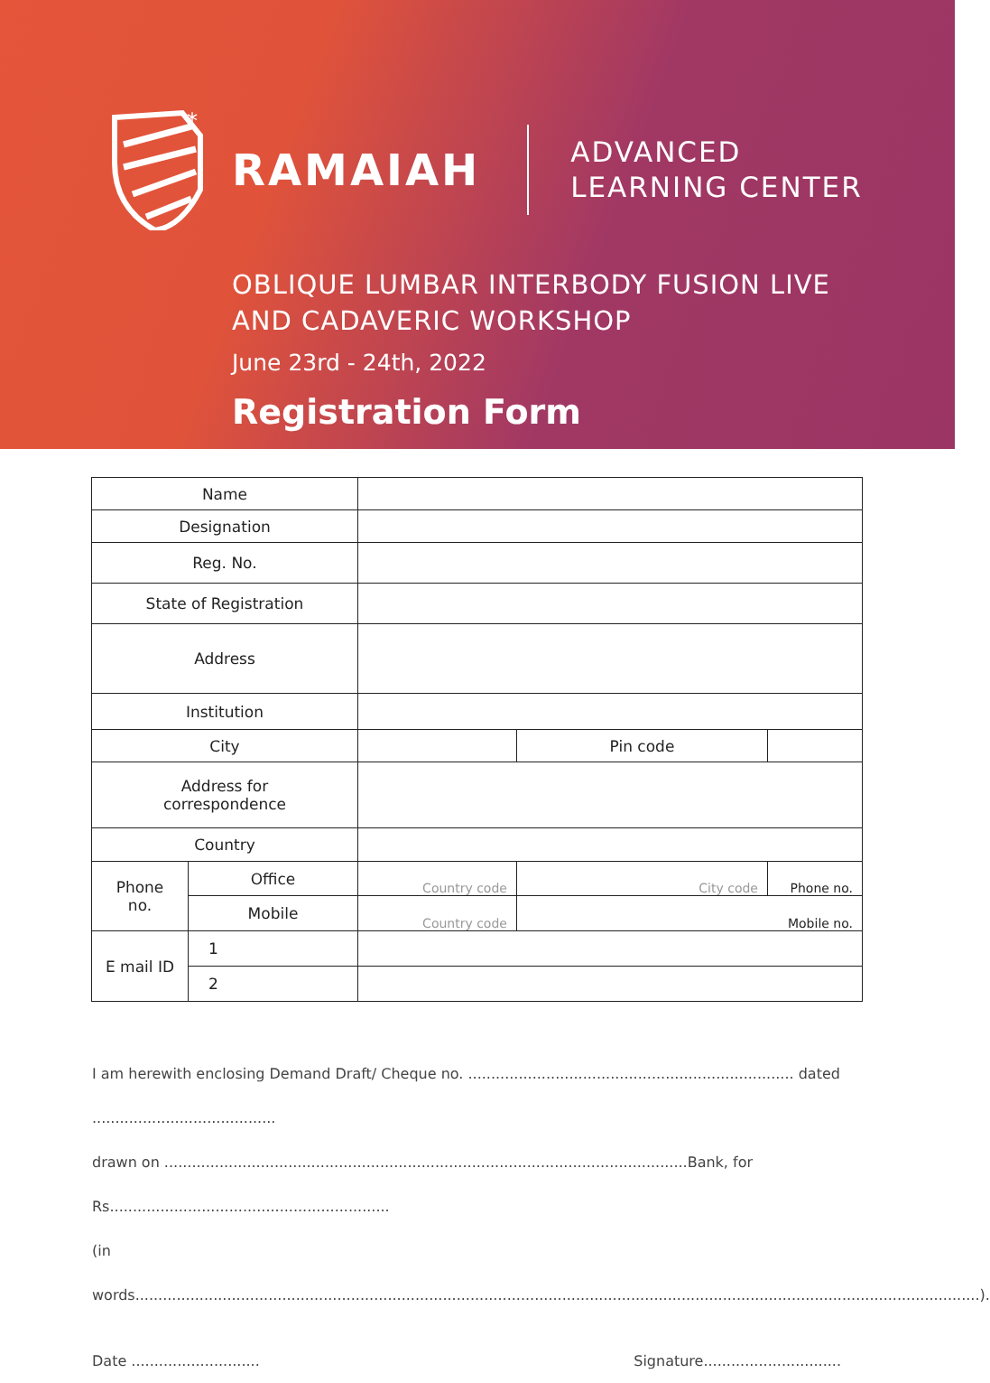*
RAMAIAH
ADVANCED
LEARNING CENTER
OBLIQUE LUMBAR INTERBODY FUSION LIVE
AND CADAVERIC WORKSHOP
June 23rd - 24th, 2022
Registration Form
| Name | | | | |
| Designation | | | | |
| Reg. No. | | | | |
| State of Registration | | | | |
| Address | | | | |
| Institution | | | | |
| City | | | Pin code | |
| Address for correspondence | | | | |
| Country | | | | |
| Phone no. | Office | Country code | City code | Phone no. |
| | Mobile | Country code | Mobile no. | |
| E mail ID | 1 | | | |
| | 2 | | | |
I am herewith enclosing Demand Draft/ Cheque no. ....................................................................... dated ........................................
drawn on ..................................................................................................................Bank, for Rs.............................................................
(in words........................................................................................................................................................................................).
Date ............................ Signature..............................